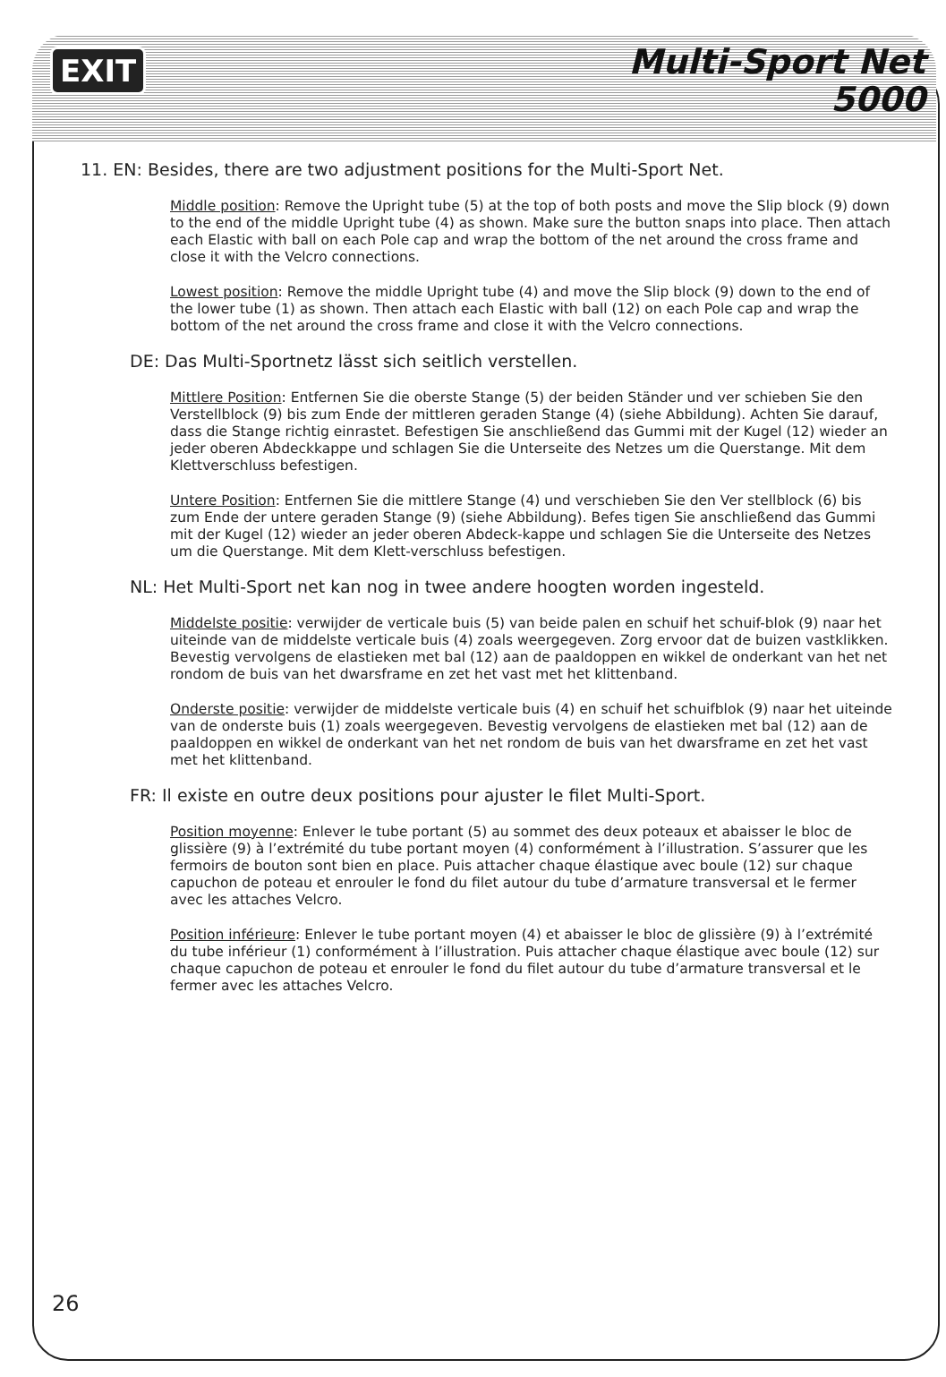EXIT
Multi-Sport Net
5000
11. EN: Besides, there are two adjustment positions for the Multi-Sport Net.
Middle position: Remove the Upright tube (5) at the top of both posts and move the Slip block (9) down to the end of the middle Upright tube (4) as shown. Make sure the button snaps into place. Then attach each Elastic with ball on each Pole cap and wrap the bottom of the net around the cross frame and close it with the Velcro connections.
Lowest position: Remove the middle Upright tube (4) and move the Slip block (9) down to the end of the lower tube (1) as shown. Then attach each Elastic with ball (12) on each Pole cap and wrap the bottom of the net around the cross frame and close it with the Velcro connections.
DE: Das Multi-Sportnetz lässt sich seitlich verstellen.
Mittlere Position: Entfernen Sie die oberste Stange (5) der beiden Ständer und ver schieben Sie den Verstellblock (9) bis zum Ende der mittleren geraden Stange (4) (siehe Abbildung). Achten Sie darauf, dass die Stange richtig einrastet. Befestigen Sie anschließend das Gummi mit der Kugel (12) wieder an jeder oberen Abdeckkappe und schlagen Sie die Unterseite des Netzes um die Querstange. Mit dem Klettverschluss befestigen.
Untere Position: Entfernen Sie die mittlere Stange (4) und verschieben Sie den Ver stellblock (6) bis zum Ende der untere geraden Stange (9) (siehe Abbildung). Befes tigen Sie anschließend das Gummi mit der Kugel (12) wieder an jeder oberen Abdeck-kappe und schlagen Sie die Unterseite des Netzes um die Querstange. Mit dem Klett-verschluss befestigen.
NL: Het Multi-Sport net kan nog in twee andere hoogten worden ingesteld.
Middelste positie: verwijder de verticale buis (5) van beide palen en schuif het schuif-blok (9) naar het uiteinde van de middelste verticale buis (4) zoals weergegeven. Zorg ervoor dat de buizen vastklikken. Bevestig vervolgens de elastieken met bal (12) aan de paaldoppen en wikkel de onderkant van het net rondom de buis van het dwarsframe en zet het vast met het klittenband.
Onderste positie: verwijder de middelste verticale buis (4) en schuif het schuifblok (9) naar het uiteinde van de onderste buis (1) zoals weergegeven. Bevestig vervolgens de elastieken met bal (12) aan de paaldoppen en wikkel de onderkant van het net rondom de buis van het dwarsframe en zet het vast met het klittenband.
FR: Il existe en outre deux positions pour ajuster le filet Multi-Sport.
Position moyenne: Enlever le tube portant (5) au sommet des deux poteaux et abaisser le bloc de glissière (9) à l’extrémité du tube portant moyen (4) conformément à l’illustration. S’assurer que les fermoirs de bouton sont bien en place. Puis attacher chaque élastique avec boule (12) sur chaque capuchon de poteau et enrouler le fond du filet autour du tube d’armature transversal et le fermer avec les attaches Velcro.
Position inférieure: Enlever le tube portant moyen (4) et abaisser le bloc de glissière (9) à l’extrémité du tube inférieur (1) conformément à l’illustration. Puis attacher chaque élastique avec boule (12) sur chaque capuchon de poteau et enrouler le fond du filet autour du tube d’armature transversal et le fermer avec les attaches Velcro.
26